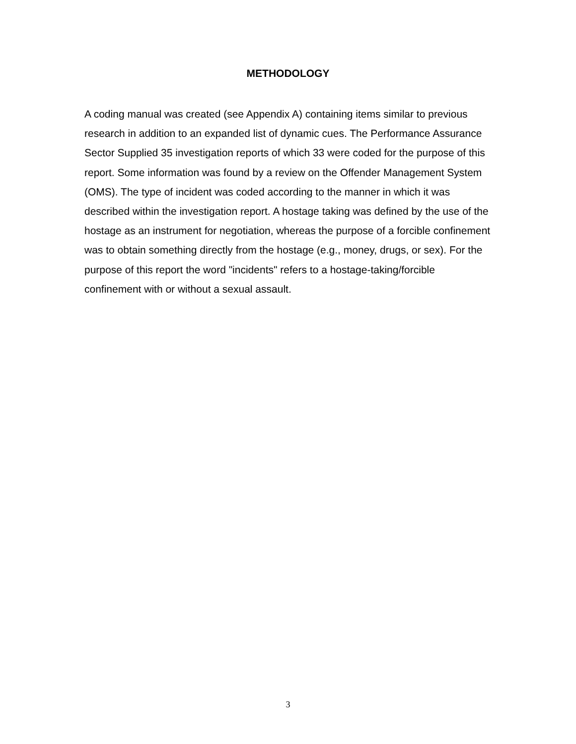METHODOLOGY
A coding manual was created (see Appendix A) containing items similar to previous research in addition to an expanded list of dynamic cues. The Performance Assurance Sector Supplied 35 investigation reports of which 33 were coded for the purpose of this report. Some information was found by a review on the Offender Management System (OMS). The type of incident was coded according to the manner in which it was described within the investigation report. A hostage taking was defined by the use of the hostage as an instrument for negotiation, whereas the purpose of a forcible confinement was to obtain something directly from the hostage (e.g., money, drugs, or sex). For the purpose of this report the word "incidents" refers to a hostage-taking/forcible confinement with or without a sexual assault.
3